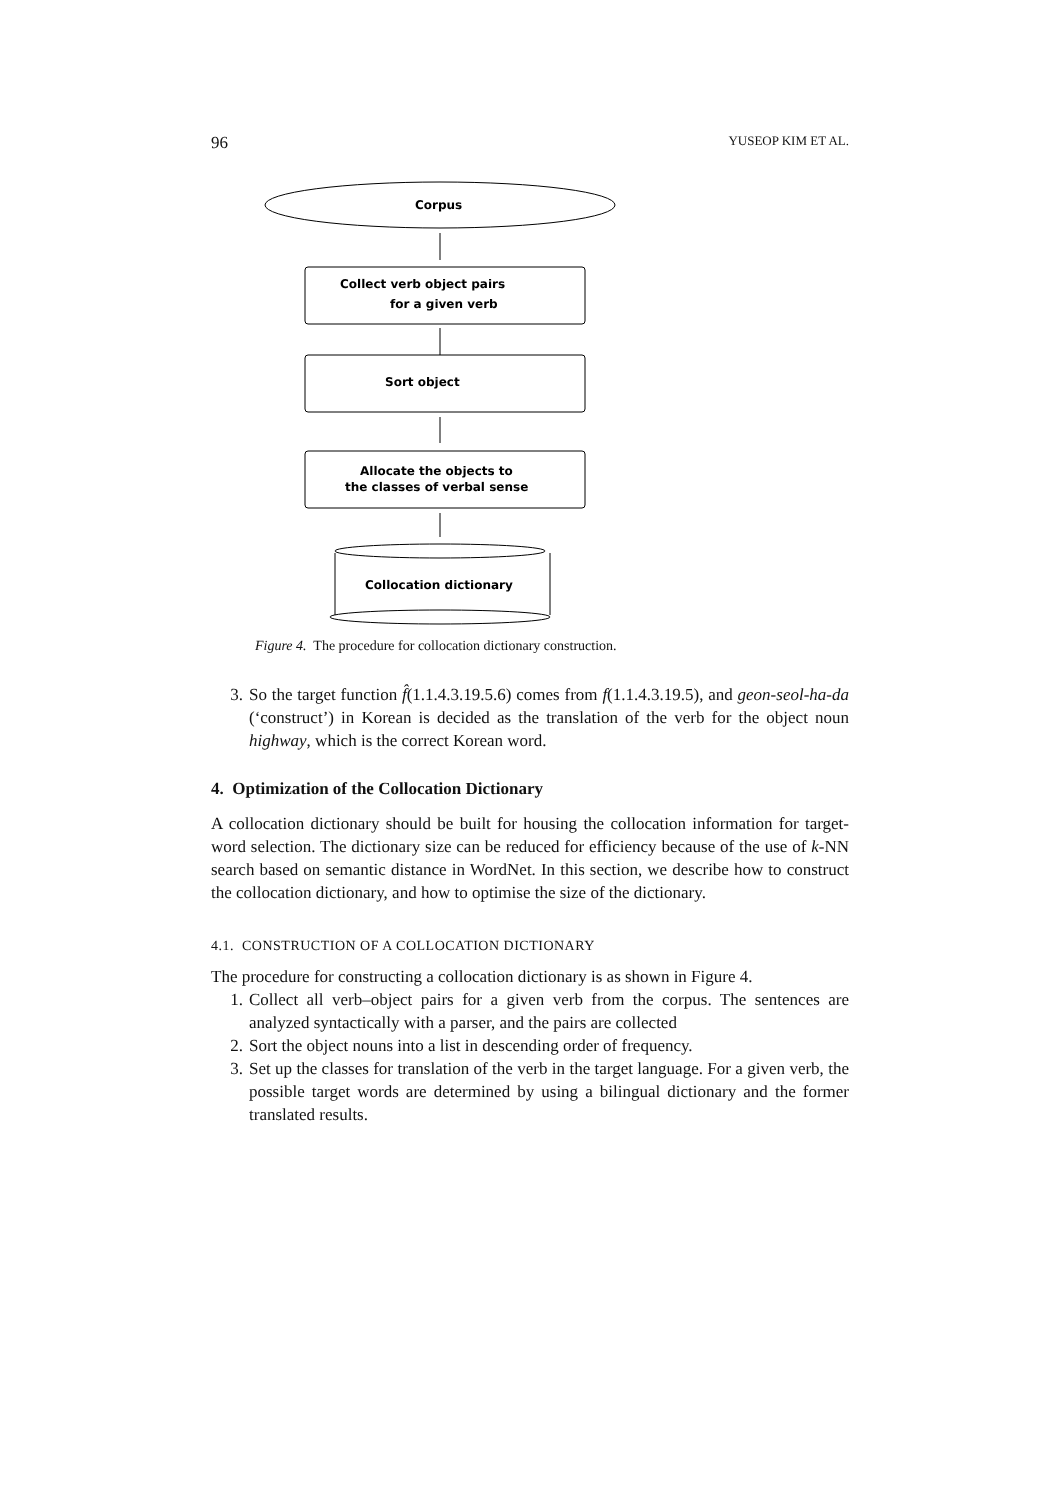96 YUSEOP KIM ET AL.
Corpus
Collect verb object pairs
for a given verb
Sort object
Allocate the objects to
the classes of verbal sense
Collocation dictionary
Figure 4. The procedure for collocation dictionary construction.
3. So the target function f̂(1.1.4.3.19.5.6) comes from f(1.1.4.3.19.5), and geon-seol-ha-da (‘construct’) in Korean is decided as the translation of the verb for the object noun highway, which is the correct Korean word.
4. Optimization of the Collocation Dictionary
A collocation dictionary should be built for housing the collocation information for target-word selection. The dictionary size can be reduced for efficiency because of the use of k-NN search based on semantic distance in WordNet. In this section, we describe how to construct the collocation dictionary, and how to optimise the size of the dictionary.
4.1. CONSTRUCTION OF A COLLOCATION DICTIONARY
The procedure for constructing a collocation dictionary is as shown in Figure 4.
1. Collect all verb–object pairs for a given verb from the corpus. The sentences are analyzed syntactically with a parser, and the pairs are collected
2. Sort the object nouns into a list in descending order of frequency.
3. Set up the classes for translation of the verb in the target language. For a given verb, the possible target words are determined by using a bilingual dictionary and the former translated results.